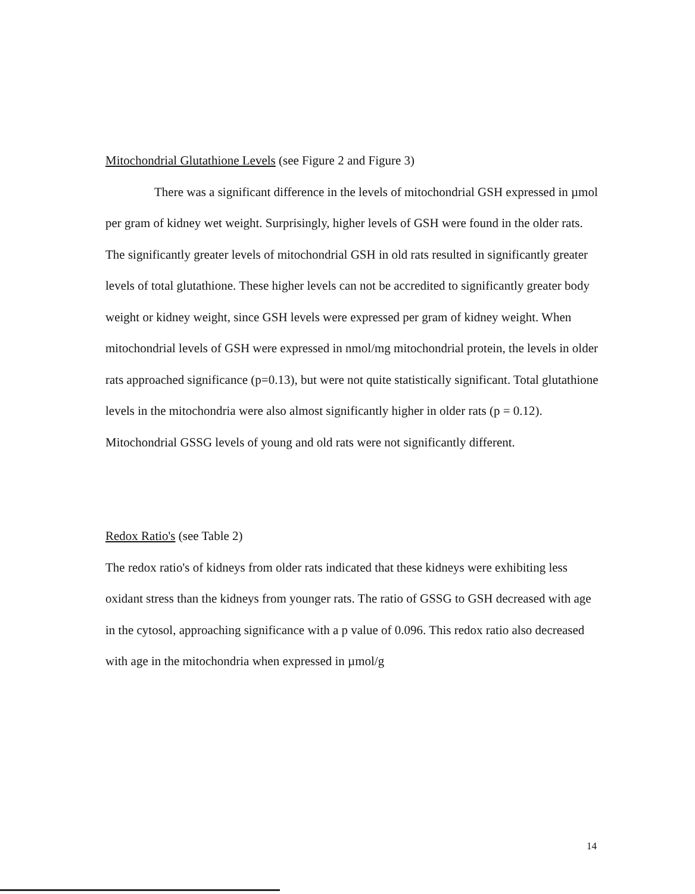Mitochondrial Glutathione Levels (see Figure 2 and Figure 3)
There was a significant difference in the levels of mitochondrial GSH expressed in µmol per gram of kidney wet weight. Surprisingly, higher levels of GSH were found in the older rats. The significantly greater levels of mitochondrial GSH in old rats resulted in significantly greater levels of total glutathione. These higher levels can not be accredited to significantly greater body weight or kidney weight, since GSH levels were expressed per gram of kidney weight. When mitochondrial levels of GSH were expressed in nmol/mg mitochondrial protein, the levels in older rats approached significance (p=0.13), but were not quite statistically significant. Total glutathione levels in the mitochondria were also almost significantly higher in older rats (p = 0.12). Mitochondrial GSSG levels of young and old rats were not significantly different.
Redox Ratio's (see Table 2)
The redox ratio's of kidneys from older rats indicated that these kidneys were exhibiting less oxidant stress than the kidneys from younger rats. The ratio of GSSG to GSH decreased with age in the cytosol, approaching significance with a p value of 0.096. This redox ratio also decreased with age in the mitochondria when expressed in µmol/g
14